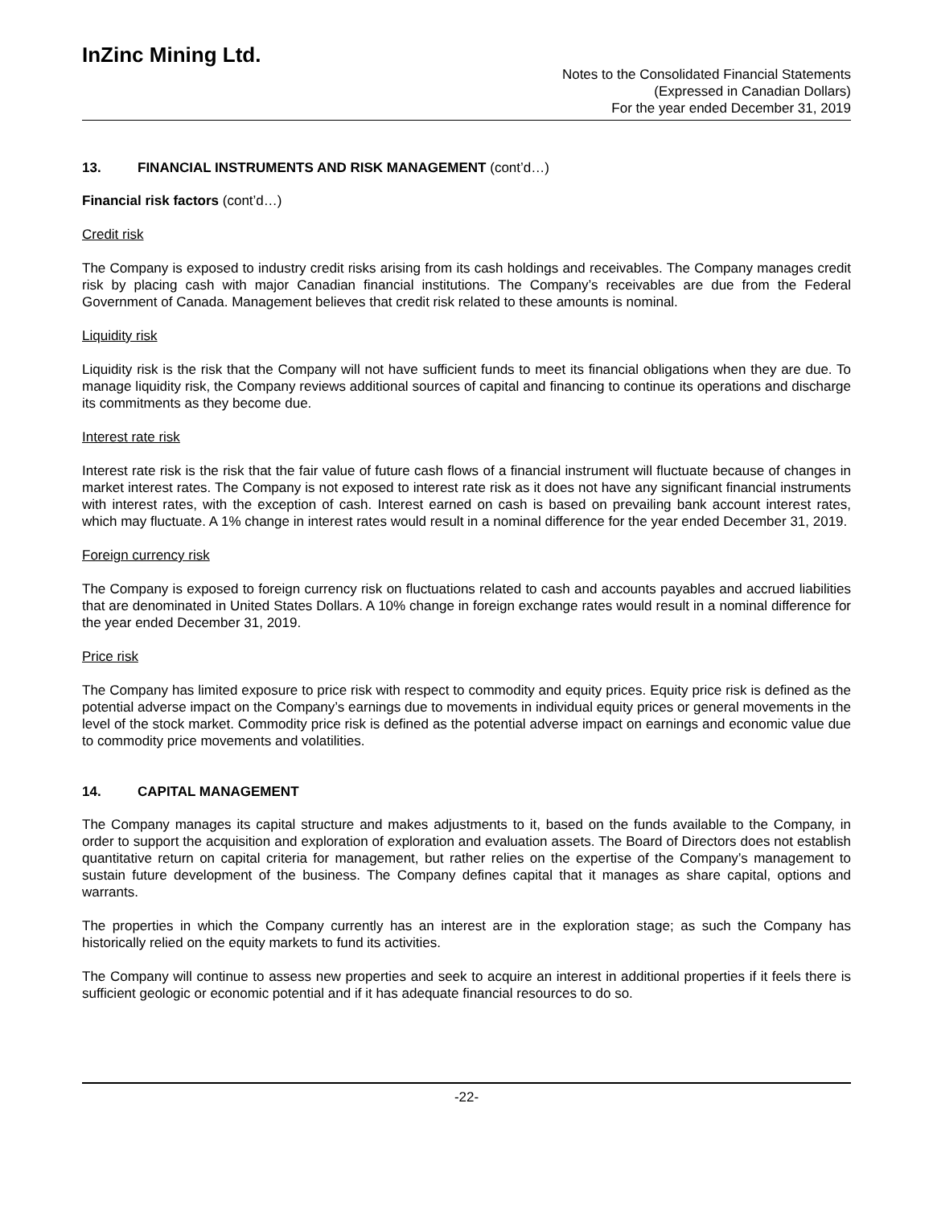InZinc Mining Ltd.
Notes to the Consolidated Financial Statements
(Expressed in Canadian Dollars)
For the year ended December 31, 2019
13. FINANCIAL INSTRUMENTS AND RISK MANAGEMENT (cont’d…)
Financial risk factors (cont’d…)
Credit risk
The Company is exposed to industry credit risks arising from its cash holdings and receivables. The Company manages credit risk by placing cash with major Canadian financial institutions. The Company’s receivables are due from the Federal Government of Canada. Management believes that credit risk related to these amounts is nominal.
Liquidity risk
Liquidity risk is the risk that the Company will not have sufficient funds to meet its financial obligations when they are due. To manage liquidity risk, the Company reviews additional sources of capital and financing to continue its operations and discharge its commitments as they become due.
Interest rate risk
Interest rate risk is the risk that the fair value of future cash flows of a financial instrument will fluctuate because of changes in market interest rates. The Company is not exposed to interest rate risk as it does not have any significant financial instruments with interest rates, with the exception of cash. Interest earned on cash is based on prevailing bank account interest rates, which may fluctuate. A 1% change in interest rates would result in a nominal difference for the year ended December 31, 2019.
Foreign currency risk
The Company is exposed to foreign currency risk on fluctuations related to cash and accounts payables and accrued liabilities that are denominated in United States Dollars. A 10% change in foreign exchange rates would result in a nominal difference for the year ended December 31, 2019.
Price risk
The Company has limited exposure to price risk with respect to commodity and equity prices. Equity price risk is defined as the potential adverse impact on the Company’s earnings due to movements in individual equity prices or general movements in the level of the stock market. Commodity price risk is defined as the potential adverse impact on earnings and economic value due to commodity price movements and volatilities.
14. CAPITAL MANAGEMENT
The Company manages its capital structure and makes adjustments to it, based on the funds available to the Company, in order to support the acquisition and exploration of exploration and evaluation assets. The Board of Directors does not establish quantitative return on capital criteria for management, but rather relies on the expertise of the Company’s management to sustain future development of the business. The Company defines capital that it manages as share capital, options and warrants.
The properties in which the Company currently has an interest are in the exploration stage; as such the Company has historically relied on the equity markets to fund its activities.
The Company will continue to assess new properties and seek to acquire an interest in additional properties if it feels there is sufficient geologic or economic potential and if it has adequate financial resources to do so.
-22-